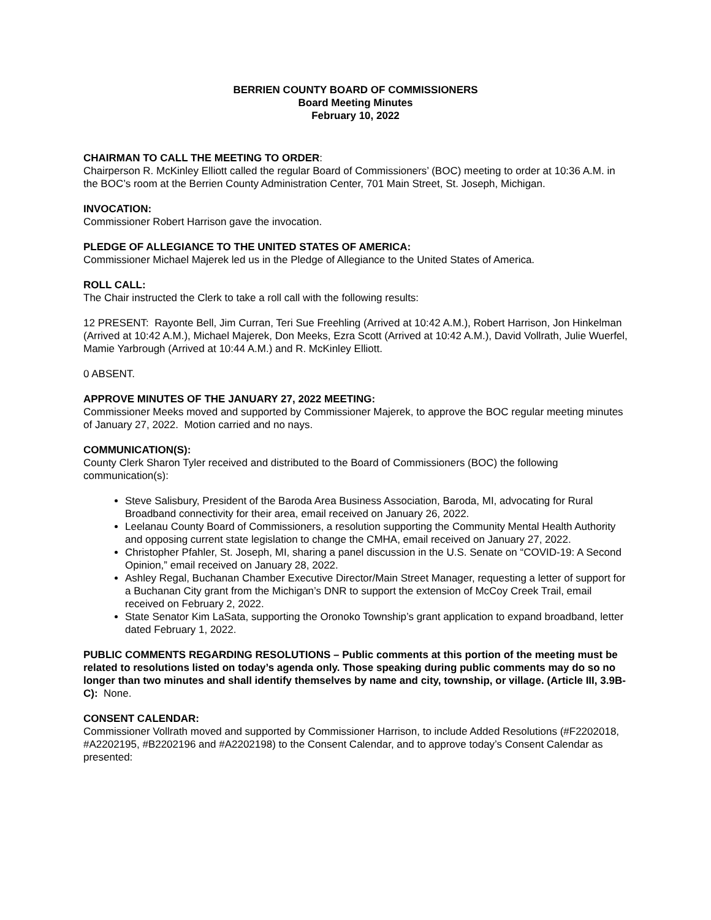BERRIEN COUNTY BOARD OF COMMISSIONERS
Board Meeting Minutes
February 10, 2022
CHAIRMAN TO CALL THE MEETING TO ORDER:
Chairperson R. McKinley Elliott called the regular Board of Commissioners’ (BOC) meeting to order at 10:36 A.M. in the BOC’s room at the Berrien County Administration Center, 701 Main Street, St. Joseph, Michigan.
INVOCATION:
Commissioner Robert Harrison gave the invocation.
PLEDGE OF ALLEGIANCE TO THE UNITED STATES OF AMERICA:
Commissioner Michael Majerek led us in the Pledge of Allegiance to the United States of America.
ROLL CALL:
The Chair instructed the Clerk to take a roll call with the following results:
12 PRESENT: Rayonte Bell, Jim Curran, Teri Sue Freehling (Arrived at 10:42 A.M.), Robert Harrison, Jon Hinkelman (Arrived at 10:42 A.M.), Michael Majerek, Don Meeks, Ezra Scott (Arrived at 10:42 A.M.), David Vollrath, Julie Wuerfel, Mamie Yarbrough (Arrived at 10:44 A.M.) and R. McKinley Elliott.
0 ABSENT.
APPROVE MINUTES OF THE JANUARY 27, 2022 MEETING:
Commissioner Meeks moved and supported by Commissioner Majerek, to approve the BOC regular meeting minutes of January 27, 2022. Motion carried and no nays.
COMMUNICATION(S):
County Clerk Sharon Tyler received and distributed to the Board of Commissioners (BOC) the following communication(s):
Steve Salisbury, President of the Baroda Area Business Association, Baroda, MI, advocating for Rural Broadband connectivity for their area, email received on January 26, 2022.
Leelanau County Board of Commissioners, a resolution supporting the Community Mental Health Authority and opposing current state legislation to change the CMHA, email received on January 27, 2022.
Christopher Pfahler, St. Joseph, MI, sharing a panel discussion in the U.S. Senate on “COVID-19: A Second Opinion,” email received on January 28, 2022.
Ashley Regal, Buchanan Chamber Executive Director/Main Street Manager, requesting a letter of support for a Buchanan City grant from the Michigan’s DNR to support the extension of McCoy Creek Trail, email received on February 2, 2022.
State Senator Kim LaSata, supporting the Oronoko Township’s grant application to expand broadband, letter dated February 1, 2022.
PUBLIC COMMENTS REGARDING RESOLUTIONS – Public comments at this portion of the meeting must be related to resolutions listed on today’s agenda only. Those speaking during public comments may do so no longer than two minutes and shall identify themselves by name and city, township, or village. (Article III, 3.9B-C): None.
CONSENT CALENDAR:
Commissioner Vollrath moved and supported by Commissioner Harrison, to include Added Resolutions (#F2202018, #A2202195, #B2202196 and #A2202198) to the Consent Calendar, and to approve today’s Consent Calendar as presented: